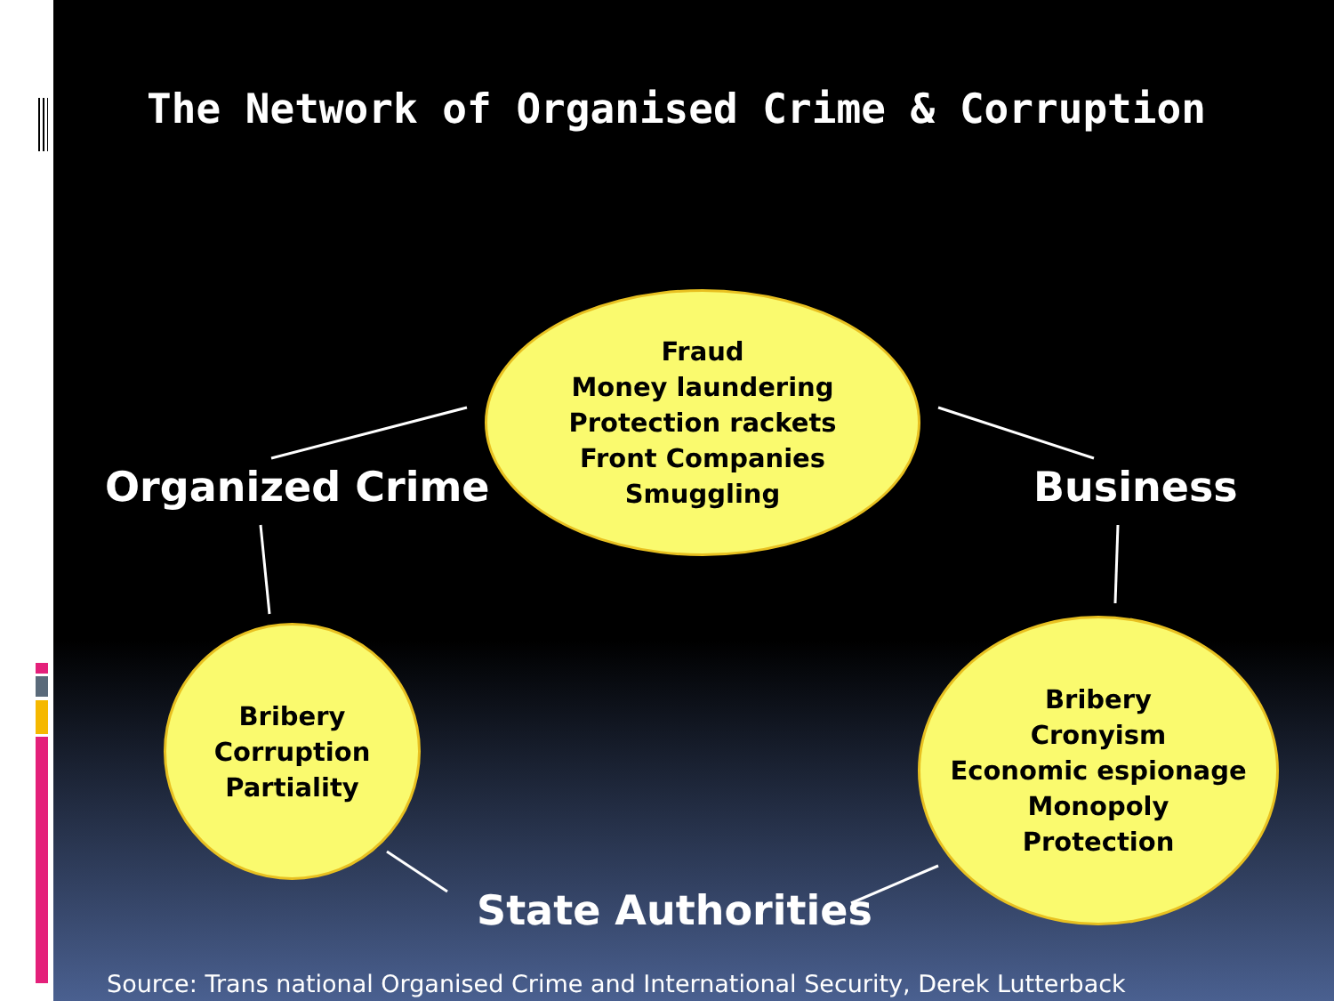The Network of Organised Crime & Corruption
Fraud
Money laundering
Protection rackets
Front Companies
Smuggling
Organized Crime Business
Bribery
Corruption
Partiality
Bribery
Cronyism
Economic espionage
Monopoly
Protection
State Authorities
Source: Trans national Organised Crime and International Security, Derek Lutterback